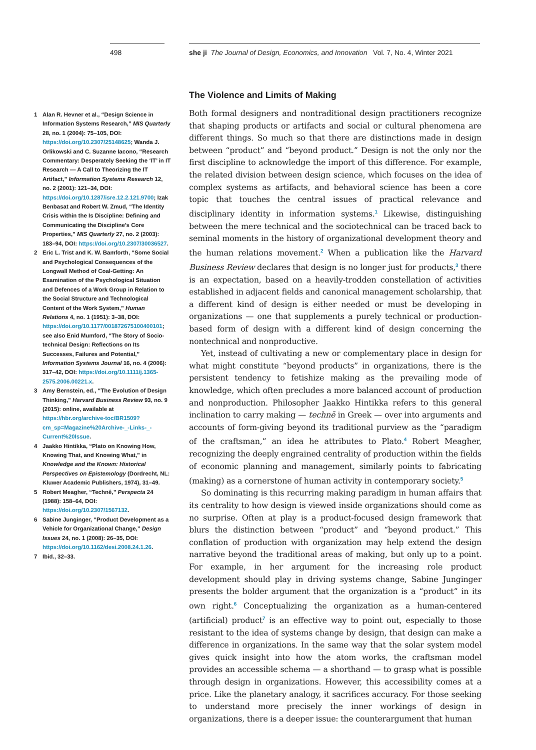498 she ji The Journal of Design, Economics, and Innovation Vol. 7, No. 4, Winter 2021
1 Alan R. Hevner et al., “Design Science in Information Systems Research,” MIS Quarterly 28, no. 1 (2004): 75–105, DOI: https://doi.org/10.2307/25148625; Wanda J. Orlikowski and C. Suzanne Iacono, “Research Commentary: Desperately Seeking the ‘IT’ in IT Research — A Call to Theorizing the IT Artifact,” Information Systems Research 12, no. 2 (2001): 121–34, DOI: https://doi.org/10.1287/isre.12.2.121.9700; Izak Benbasat and Robert W. Zmud, “The Identity Crisis within the Is Discipline: Defining and Communicating the Discipline’s Core Properties,” MIS Quarterly 27, no. 2 (2003): 183–94, DOI: https://doi.org/10.2307/30036527.
2 Eric L. Trist and K. W. Bamforth, “Some Social and Psychological Consequences of the Longwall Method of Coal-Getting: An Examination of the Psychological Situation and Defences of a Work Group in Relation to the Social Structure and Technological Content of the Work System,” Human Relations 4, no. 1 (1951): 3–38, DOI: https://doi.org/10.1177/001872675100400101; see also Enid Mumford, “The Story of Socio-technical Design: Reflections on Its Successes, Failures and Potential,” Information Systems Journal 16, no. 4 (2006): 317–42, DOI: https://doi.org/10.1111/j.1365-2575.2006.00221.x.
3 Amy Bernstein, ed., “The Evolution of Design Thinking,” Harvard Business Review 93, no. 9 (2015): online, available at https://hbr.org/archive-toc/BR1509?cm_sp=Magazine%20Archive-_-Links-_-Current%20Issue.
4 Jaakko Hintikka, “Plato on Knowing How, Knowing That, and Knowing What,” in Knowledge and the Known: Historical Perspectives on Epistemology (Dordrecht, NL: Kluwer Academic Publishers, 1974), 31–49.
5 Robert Meagher, “Technê,” Perspecta 24 (1988): 158–64, DOI: https://doi.org/10.2307/1567132.
6 Sabine Junginger, “Product Development as a Vehicle for Organizational Change,” Design Issues 24, no. 1 (2008): 26–35, DOI: https://doi.org/10.1162/desi.2008.24.1.26.
7 Ibid., 32–33.
The Violence and Limits of Making
Both formal designers and nontraditional design practitioners recognize that shaping products or artifacts and social or cultural phenomena are different things. So much so that there are distinctions made in design between “product” and “beyond product.” Design is not the only nor the first discipline to acknowledge the import of this difference. For example, the related division between design science, which focuses on the idea of complex systems as artifacts, and behavioral science has been a core topic that touches the central issues of practical relevance and disciplinary identity in information systems.<sup>1</sup> Likewise, distinguishing between the mere technical and the sociotechnical can be traced back to seminal moments in the history of organizational development theory and the human relations movement.<sup>2</sup> When a publication like the Harvard Business Review declares that design is no longer just for products,<sup>3</sup> there is an expectation, based on a heavily-trodden constellation of activities established in adjacent fields and canonical management scholarship, that a different kind of design is either needed or must be developing in organizations — one that supplements a purely technical or production-based form of design with a different kind of design concerning the nontechnical and nonproductive.
Yet, instead of cultivating a new or complementary place in design for what might constitute “beyond products” in organizations, there is the persistent tendency to fetishize making as the prevailing mode of knowledge, which often precludes a more balanced account of production and nonproduction. Philosopher Jaakko Hintikka refers to this general inclination to carry making — technē in Greek — over into arguments and accounts of form-giving beyond its traditional purview as the “paradigm of the craftsman,” an idea he attributes to Plato.<sup>4</sup> Robert Meagher, recognizing the deeply engrained centrality of production within the fields of economic planning and management, similarly points to fabricating (making) as a cornerstone of human activity in contemporary society.<sup>5</sup>
So dominating is this recurring making paradigm in human affairs that its centrality to how design is viewed inside organizations should come as no surprise. Often at play is a product-focused design framework that blurs the distinction between “product” and “beyond product.” This conflation of production with organization may help extend the design narrative beyond the traditional areas of making, but only up to a point. For example, in her argument for the increasing role product development should play in driving systems change, Sabine Junginger presents the bolder argument that the organization is a “product” in its own right.<sup>6</sup> Conceptualizing the organization as a human-centered (artificial) product<sup>7</sup> is an effective way to point out, especially to those resistant to the idea of systems change by design, that design can make a difference in organizations. In the same way that the solar system model gives quick insight into how the atom works, the craftsman model provides an accessible schema — a shorthand — to grasp what is possible through design in organizations. However, this accessibility comes at a price. Like the planetary analogy, it sacrifices accuracy. For those seeking to understand more precisely the inner workings of design in organizations, there is a deeper issue: the counterargument that human